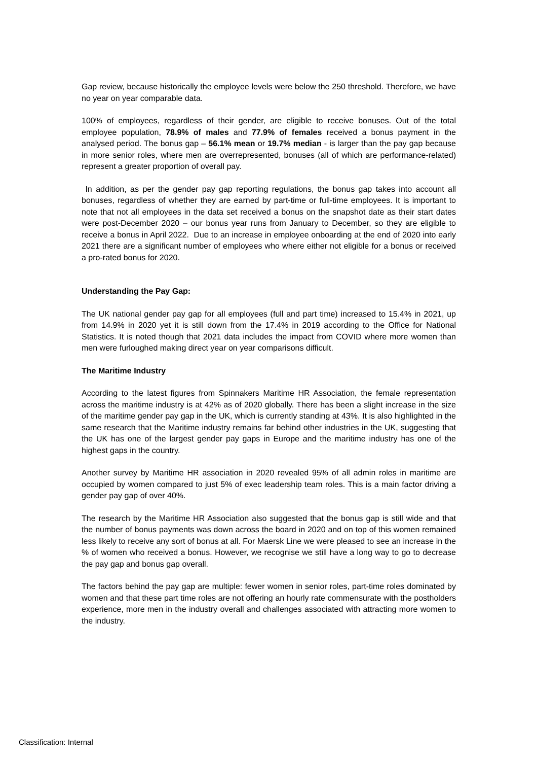Gap review, because historically the employee levels were below the 250 threshold. Therefore, we have no year on year comparable data.
100% of employees, regardless of their gender, are eligible to receive bonuses. Out of the total employee population, 78.9% of males and 77.9% of females received a bonus payment in the analysed period. The bonus gap – 56.1% mean or 19.7% median - is larger than the pay gap because in more senior roles, where men are overrepresented, bonuses (all of which are performance-related) represent a greater proportion of overall pay.
In addition, as per the gender pay gap reporting regulations, the bonus gap takes into account all bonuses, regardless of whether they are earned by part-time or full-time employees. It is important to note that not all employees in the data set received a bonus on the snapshot date as their start dates were post-December 2020 – our bonus year runs from January to December, so they are eligible to receive a bonus in April 2022. Due to an increase in employee onboarding at the end of 2020 into early 2021 there are a significant number of employees who where either not eligible for a bonus or received a pro-rated bonus for 2020.
Understanding the Pay Gap:
The UK national gender pay gap for all employees (full and part time) increased to 15.4% in 2021, up from 14.9% in 2020 yet it is still down from the 17.4% in 2019 according to the Office for National Statistics. It is noted though that 2021 data includes the impact from COVID where more women than men were furloughed making direct year on year comparisons difficult.
The Maritime Industry
According to the latest figures from Spinnakers Maritime HR Association, the female representation across the maritime industry is at 42% as of 2020 globally. There has been a slight increase in the size of the maritime gender pay gap in the UK, which is currently standing at 43%. It is also highlighted in the same research that the Maritime industry remains far behind other industries in the UK, suggesting that the UK has one of the largest gender pay gaps in Europe and the maritime industry has one of the highest gaps in the country.
Another survey by Maritime HR association in 2020 revealed 95% of all admin roles in maritime are occupied by women compared to just 5% of exec leadership team roles. This is a main factor driving a gender pay gap of over 40%.
The research by the Maritime HR Association also suggested that the bonus gap is still wide and that the number of bonus payments was down across the board in 2020 and on top of this women remained less likely to receive any sort of bonus at all. For Maersk Line we were pleased to see an increase in the % of women who received a bonus. However, we recognise we still have a long way to go to decrease the pay gap and bonus gap overall.
The factors behind the pay gap are multiple: fewer women in senior roles, part-time roles dominated by women and that these part time roles are not offering an hourly rate commensurate with the postholders experience, more men in the industry overall and challenges associated with attracting more women to the industry.
Classification: Internal